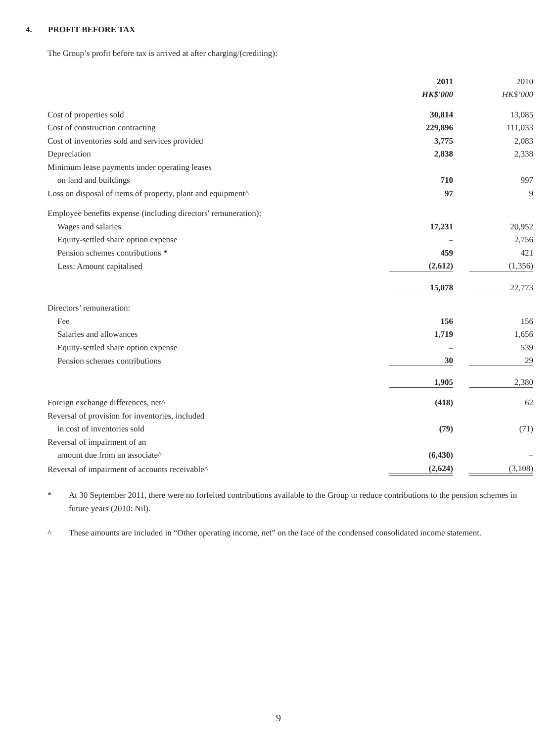4. PROFIT BEFORE TAX
The Group’s profit before tax is arrived at after charging/(crediting):
| | 2011 | | 2010 |
| | HK$'000 | | HK$’000 |
| Cost of properties sold | 30,814 | | 13,085 |
| Cost of construction contracting | 229,896 | | 111,033 |
| Cost of inventories sold and services provided | 3,775 | | 2,083 |
| Depreciation | 2,838 | | 2,338 |
| Minimum lease payments under operating leases | | | |
| on land and buildings | 710 | | 997 |
| Loss on disposal of items of property, plant and equipment^ | 97 | | 9 |
| Employee benefits expense (including directors' remuneration): | | | |
| Wages and salaries | 17,231 | | 20,952 |
| Equity-settled share option expense | – | | 2,756 |
| Pension schemes contributions * | 459 | | 421 |
| Less: Amount capitalised | (2,612) | | (1,356) |
| | 15,078 | | 22,773 |
| Directors’ remuneration: | | | |
| Fee | 156 | | 156 |
| Salaries and allowances | 1,719 | | 1,656 |
| Equity-settled share option expense | – | | 539 |
| Pension schemes contributions | 30 | | 29 |
| | 1,905 | | 2,380 |
| Foreign exchange differences, net^ | (418) | | 62 |
| Reversal of provision for inventories, included | | | |
| in cost of inventories sold | (79) | | (71) |
| Reversal of impairment of an | | | |
| amount due from an associate^ | (6,430) | | – |
| Reversal of impairment of accounts receivable^ | (2,624) | | (3,108) |
* At 30 September 2011, there were no forfeited contributions available to the Group to reduce contributions to the pension schemes in future years (2010: Nil).
^ These amounts are included in “Other operating income, net” on the face of the condensed consolidated income statement.
9